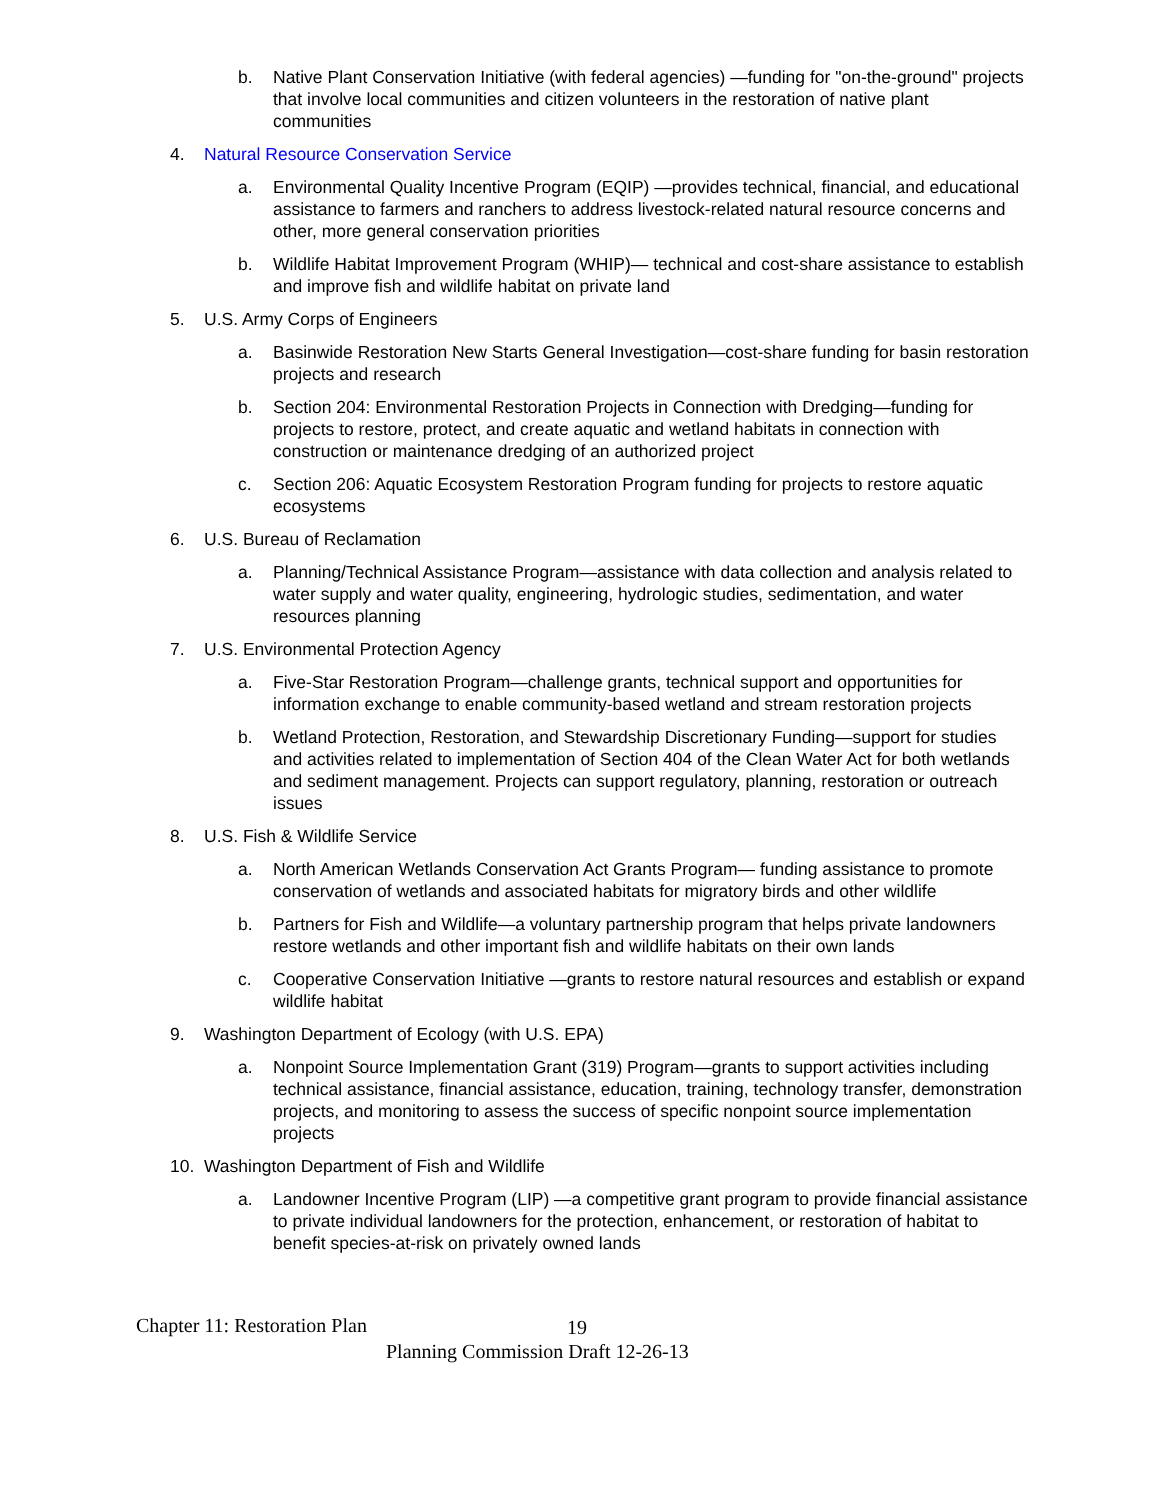b. Native Plant Conservation Initiative (with federal agencies) —funding for "on-the-ground" projects that involve local communities and citizen volunteers in the restoration of native plant communities
4. Natural Resource Conservation Service
a. Environmental Quality Incentive Program (EQIP) —provides technical, financial, and educational assistance to farmers and ranchers to address livestock-related natural resource concerns and other, more general conservation priorities
b. Wildlife Habitat Improvement Program (WHIP)— technical and cost-share assistance to establish and improve fish and wildlife habitat on private land
5. U.S. Army Corps of Engineers
a. Basinwide Restoration New Starts General Investigation—cost-share funding for basin restoration projects and research
b. Section 204: Environmental Restoration Projects in Connection with Dredging—funding for projects to restore, protect, and create aquatic and wetland habitats in connection with construction or maintenance dredging of an authorized project
c. Section 206: Aquatic Ecosystem Restoration Program funding for projects to restore aquatic ecosystems
6. U.S. Bureau of Reclamation
a. Planning/Technical Assistance Program—assistance with data collection and analysis related to water supply and water quality, engineering, hydrologic studies, sedimentation, and water resources planning
7. U.S. Environmental Protection Agency
a. Five-Star Restoration Program—challenge grants, technical support and opportunities for information exchange to enable community-based wetland and stream restoration projects
b. Wetland Protection, Restoration, and Stewardship Discretionary Funding—support for studies and activities related to implementation of Section 404 of the Clean Water Act for both wetlands and sediment management. Projects can support regulatory, planning, restoration or outreach issues
8. U.S. Fish & Wildlife Service
a. North American Wetlands Conservation Act Grants Program— funding assistance to promote conservation of wetlands and associated habitats for migratory birds and other wildlife
b. Partners for Fish and Wildlife—a voluntary partnership program that helps private landowners restore wetlands and other important fish and wildlife habitats on their own lands
c. Cooperative Conservation Initiative —grants to restore natural resources and establish or expand wildlife habitat
9. Washington Department of Ecology (with U.S. EPA)
a. Nonpoint Source Implementation Grant (319) Program—grants to support activities including technical assistance, financial assistance, education, training, technology transfer, demonstration projects, and monitoring to assess the success of specific nonpoint source implementation projects
10. Washington Department of Fish and Wildlife
a. Landowner Incentive Program (LIP) —a competitive grant program to provide financial assistance to private individual landowners for the protection, enhancement, or restoration of habitat to benefit species-at-risk on privately owned lands
Chapter 11: Restoration Plan 19
Planning Commission Draft 12-26-13